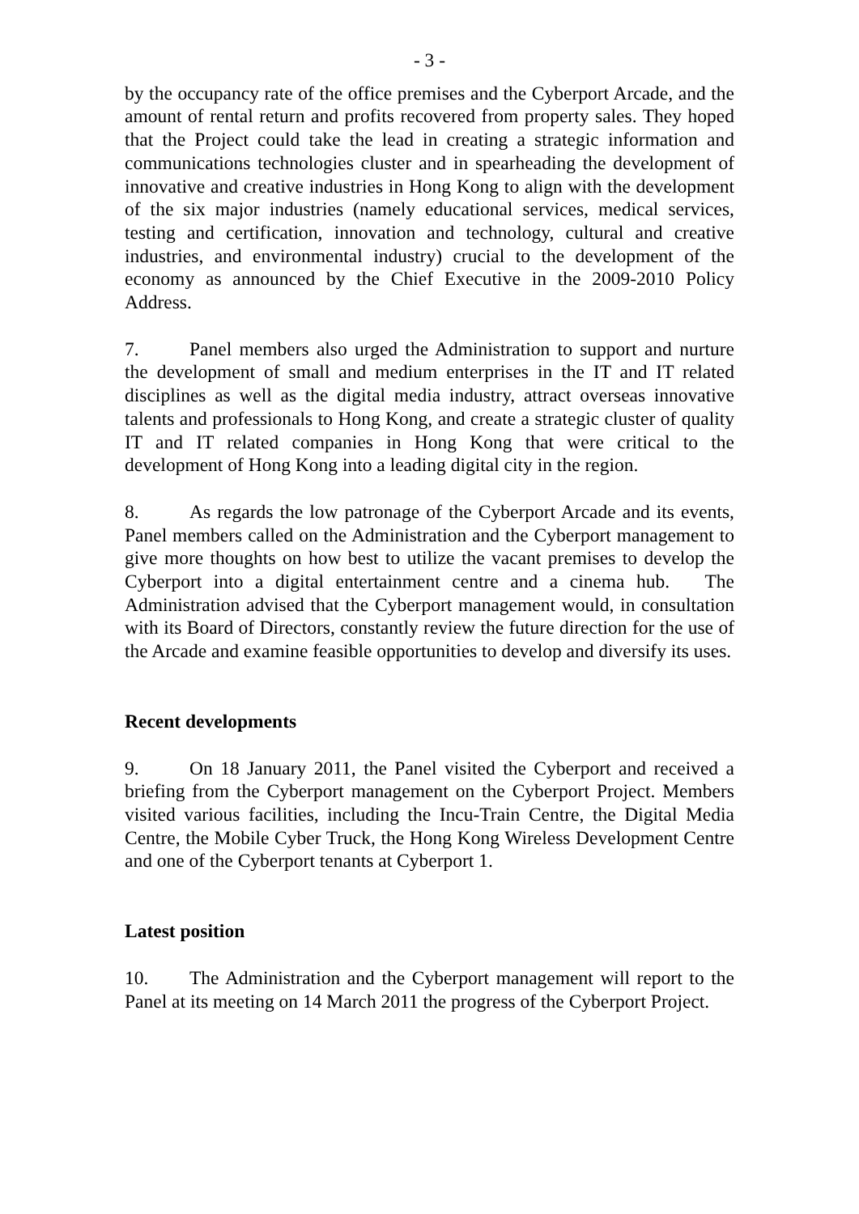- 3 -
by the occupancy rate of the office premises and the Cyberport Arcade, and the amount of rental return and profits recovered from property sales. They hoped that the Project could take the lead in creating a strategic information and communications technologies cluster and in spearheading the development of innovative and creative industries in Hong Kong to align with the development of the six major industries (namely educational services, medical services, testing and certification, innovation and technology, cultural and creative industries, and environmental industry) crucial to the development of the economy as announced by the Chief Executive in the 2009-2010 Policy Address.
7. Panel members also urged the Administration to support and nurture the development of small and medium enterprises in the IT and IT related disciplines as well as the digital media industry, attract overseas innovative talents and professionals to Hong Kong, and create a strategic cluster of quality IT and IT related companies in Hong Kong that were critical to the development of Hong Kong into a leading digital city in the region.
8. As regards the low patronage of the Cyberport Arcade and its events, Panel members called on the Administration and the Cyberport management to give more thoughts on how best to utilize the vacant premises to develop the Cyberport into a digital entertainment centre and a cinema hub. The Administration advised that the Cyberport management would, in consultation with its Board of Directors, constantly review the future direction for the use of the Arcade and examine feasible opportunities to develop and diversify its uses.
Recent developments
9. On 18 January 2011, the Panel visited the Cyberport and received a briefing from the Cyberport management on the Cyberport Project. Members visited various facilities, including the Incu-Train Centre, the Digital Media Centre, the Mobile Cyber Truck, the Hong Kong Wireless Development Centre and one of the Cyberport tenants at Cyberport 1.
Latest position
10. The Administration and the Cyberport management will report to the Panel at its meeting on 14 March 2011 the progress of the Cyberport Project.